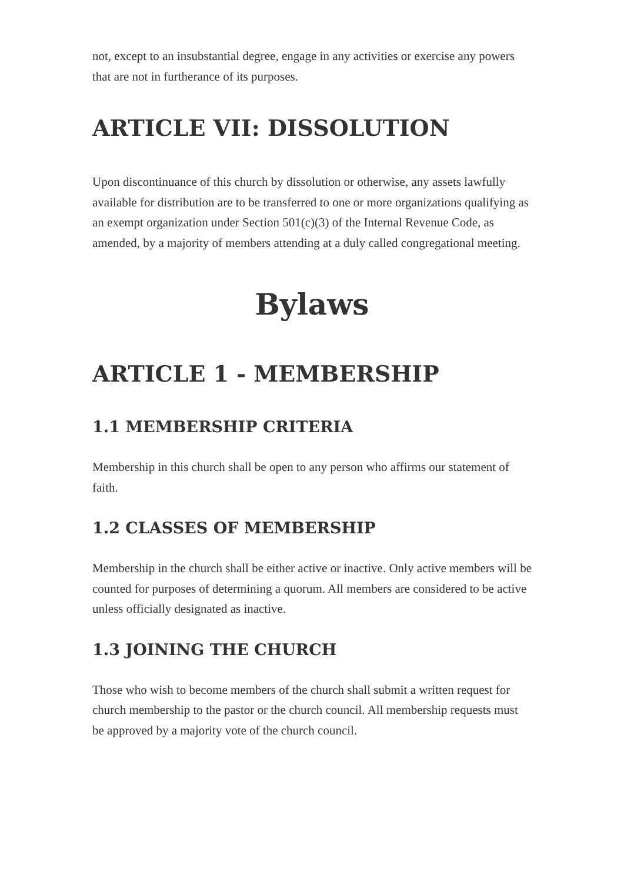not, except to an insubstantial degree, engage in any activities or exercise any powers that are not in furtherance of its purposes.
ARTICLE VII: DISSOLUTION
Upon discontinuance of this church by dissolution or otherwise, any assets lawfully available for distribution are to be transferred to one or more organizations qualifying as an exempt organization under Section 501(c)(3) of the Internal Revenue Code, as amended, by a majority of members attending at a duly called congregational meeting.
Bylaws
ARTICLE 1 - MEMBERSHIP
1.1 MEMBERSHIP CRITERIA
Membership in this church shall be open to any person who affirms our statement of faith.
1.2 CLASSES OF MEMBERSHIP
Membership in the church shall be either active or inactive. Only active members will be counted for purposes of determining a quorum. All members are considered to be active unless officially designated as inactive.
1.3 JOINING THE CHURCH
Those who wish to become members of the church shall submit a written request for church membership to the pastor or the church council. All membership requests must be approved by a majority vote of the church council.